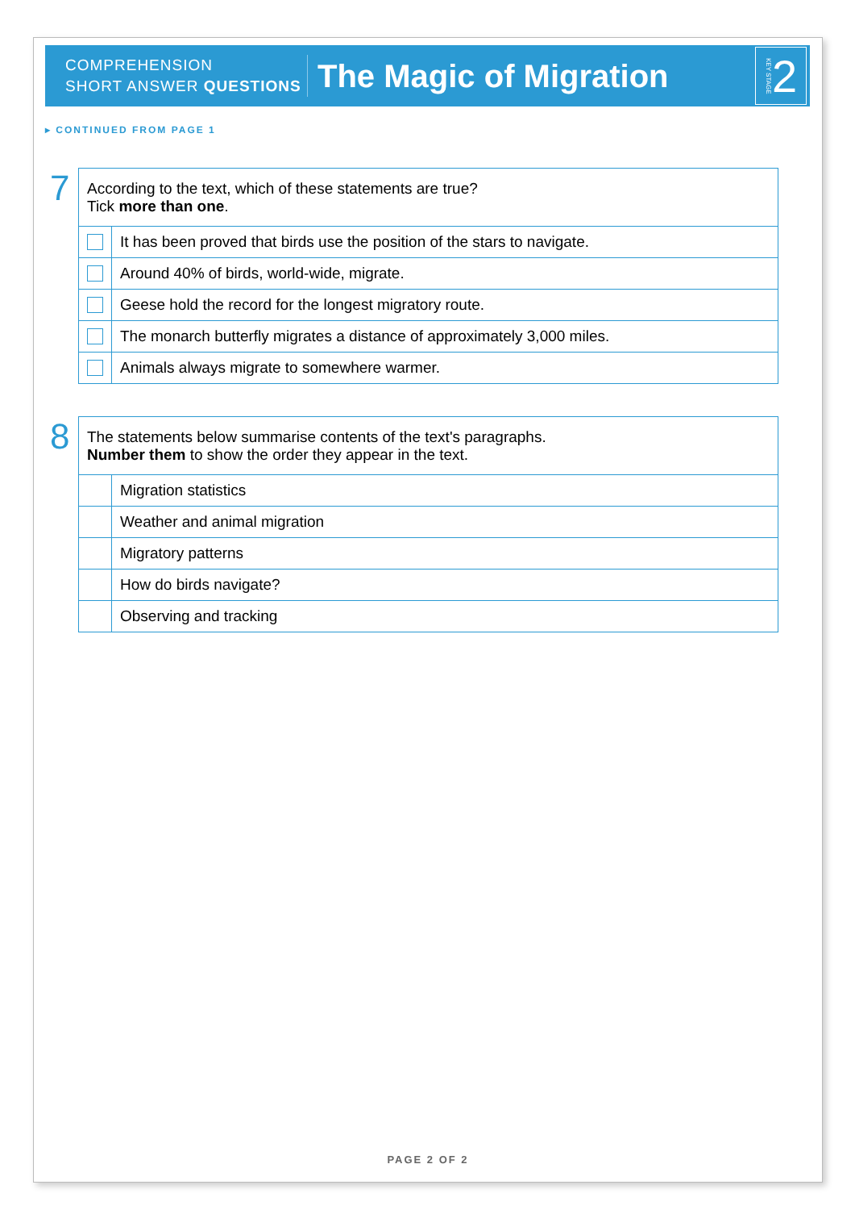COMPREHENSION
SHORT ANSWER QUESTIONS
The Magic of Migration
KEY STAGE 2
▸ CONTINUED FROM PAGE 1
7
| According to the text, which of these statements are true? Tick more than one . | |
| | It has been proved that birds use the position of the stars to navigate. |
| | Around 40% of birds, world-wide, migrate. |
| | Geese hold the record for the longest migratory route. |
| | The monarch butterfly migrates a distance of approximately 3,000 miles. |
| | Animals always migrate to somewhere warmer. |
8
| The statements below summarise contents of the text's paragraphs. Number them to show the order they appear in the text. | |
| | Migration statistics |
| | Weather and animal migration |
| | Migratory patterns |
| | How do birds navigate? |
| | Observing and tracking |
PAGE 2 OF 2